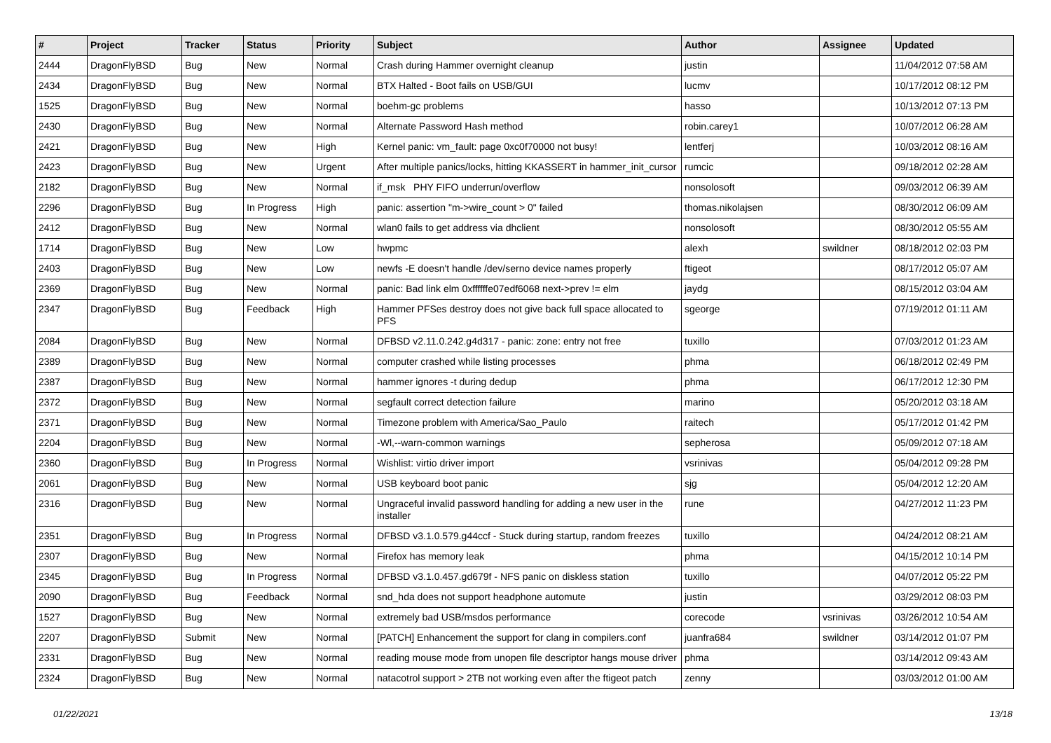| # | Project | Tracker | Status | Priority | Subject | Author | Assignee | Updated |
| --- | --- | --- | --- | --- | --- | --- | --- | --- |
| 2444 | DragonFlyBSD | Bug | New | Normal | Crash during Hammer overnight cleanup | justin | | 11/04/2012 07:58 AM |
| 2434 | DragonFlyBSD | Bug | New | Normal | BTX Halted - Boot fails on USB/GUI | lucmv | | 10/17/2012 08:12 PM |
| 1525 | DragonFlyBSD | Bug | New | Normal | boehm-gc problems | hasso | | 10/13/2012 07:13 PM |
| 2430 | DragonFlyBSD | Bug | New | Normal | Alternate Password Hash method | robin.carey1 | | 10/07/2012 06:28 AM |
| 2421 | DragonFlyBSD | Bug | New | High | Kernel panic: vm_fault: page 0xc0f70000 not busy! | lentferj | | 10/03/2012 08:16 AM |
| 2423 | DragonFlyBSD | Bug | New | Urgent | After multiple panics/locks, hitting KKASSERT in hammer_init_cursor | rumcic | | 09/18/2012 02:28 AM |
| 2182 | DragonFlyBSD | Bug | New | Normal | if_msk PHY FIFO underrun/overflow | nonsolosoft | | 09/03/2012 06:39 AM |
| 2296 | DragonFlyBSD | Bug | In Progress | High | panic: assertion "m->wire_count > 0" failed | thomas.nikolajsen | | 08/30/2012 06:09 AM |
| 2412 | DragonFlyBSD | Bug | New | Normal | wlan0 fails to get address via dhclient | nonsolosoft | | 08/30/2012 05:55 AM |
| 1714 | DragonFlyBSD | Bug | New | Low | hwpmc | alexh | swildner | 08/18/2012 02:03 PM |
| 2403 | DragonFlyBSD | Bug | New | Low | newfs -E doesn't handle /dev/serno device names properly | ftigeot | | 08/17/2012 05:07 AM |
| 2369 | DragonFlyBSD | Bug | New | Normal | panic: Bad link elm 0xffffffe07edf6068 next->prev != elm | jaydg | | 08/15/2012 03:04 AM |
| 2347 | DragonFlyBSD | Bug | Feedback | High | Hammer PFSes destroy does not give back full space allocated to PFS | sgeorge | | 07/19/2012 01:11 AM |
| 2084 | DragonFlyBSD | Bug | New | Normal | DFBSD v2.11.0.242.g4d317 - panic: zone: entry not free | tuxillo | | 07/03/2012 01:23 AM |
| 2389 | DragonFlyBSD | Bug | New | Normal | computer crashed while listing processes | phma | | 06/18/2012 02:49 PM |
| 2387 | DragonFlyBSD | Bug | New | Normal | hammer ignores -t during dedup | phma | | 06/17/2012 12:30 PM |
| 2372 | DragonFlyBSD | Bug | New | Normal | segfault correct detection failure | marino | | 05/20/2012 03:18 AM |
| 2371 | DragonFlyBSD | Bug | New | Normal | Timezone problem with America/Sao_Paulo | raitech | | 05/17/2012 01:42 PM |
| 2204 | DragonFlyBSD | Bug | New | Normal | -Wl,--warn-common warnings | sepherosa | | 05/09/2012 07:18 AM |
| 2360 | DragonFlyBSD | Bug | In Progress | Normal | Wishlist: virtio driver import | vsrinivas | | 05/04/2012 09:28 PM |
| 2061 | DragonFlyBSD | Bug | New | Normal | USB keyboard boot panic | sjg | | 05/04/2012 12:20 AM |
| 2316 | DragonFlyBSD | Bug | New | Normal | Ungraceful invalid password handling for adding a new user in the installer | rune | | 04/27/2012 11:23 PM |
| 2351 | DragonFlyBSD | Bug | In Progress | Normal | DFBSD v3.1.0.579.g44ccf - Stuck during startup, random freezes | tuxillo | | 04/24/2012 08:21 AM |
| 2307 | DragonFlyBSD | Bug | New | Normal | Firefox has memory leak | phma | | 04/15/2012 10:14 PM |
| 2345 | DragonFlyBSD | Bug | In Progress | Normal | DFBSD v3.1.0.457.gd679f - NFS panic on diskless station | tuxillo | | 04/07/2012 05:22 PM |
| 2090 | DragonFlyBSD | Bug | Feedback | Normal | snd_hda does not support headphone automute | justin | | 03/29/2012 08:03 PM |
| 1527 | DragonFlyBSD | Bug | New | Normal | extremely bad USB/msdos performance | corecode | vsrinivas | 03/26/2012 10:54 AM |
| 2207 | DragonFlyBSD | Submit | New | Normal | [PATCH] Enhancement the support for clang in compilers.conf | juanfra684 | swildner | 03/14/2012 01:07 PM |
| 2331 | DragonFlyBSD | Bug | New | Normal | reading mouse mode from unopen file descriptor hangs mouse driver | phma | | 03/14/2012 09:43 AM |
| 2324 | DragonFlyBSD | Bug | New | Normal | natacotrol support > 2TB not working even after the ftigeot patch | zenny | | 03/03/2012 01:00 AM |
01/22/2021 13/18